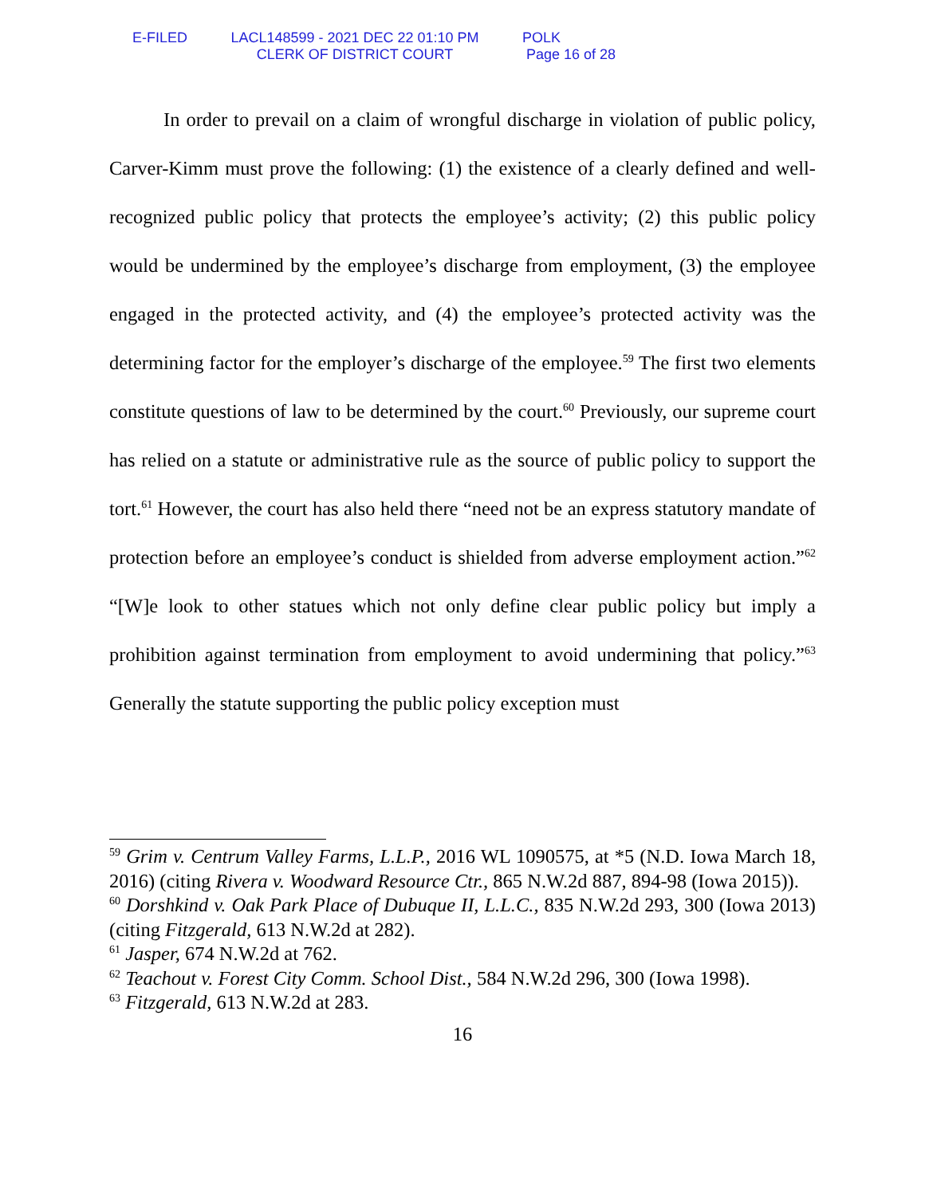E-FILED LACL148599 - 2021 DEC 22 01:10 PM
CLERK OF DISTRICT COURT
POLK
Page 16 of 28
In order to prevail on a claim of wrongful discharge in violation of public policy, Carver-Kimm must prove the following: (1) the existence of a clearly defined and well-recognized public policy that protects the employee’s activity; (2) this public policy would be undermined by the employee’s discharge from employment, (3) the employee engaged in the protected activity, and (4) the employee’s protected activity was the determining factor for the employer’s discharge of the employee.<sup>59</sup> The first two elements constitute questions of law to be determined by the court.<sup>60</sup> Previously, our supreme court has relied on a statute or administrative rule as the source of public policy to support the tort.<sup>61</sup> However, the court has also held there “need not be an express statutory mandate of protection before an employee’s conduct is shielded from adverse employment action.”<sup>62</sup> “[W]e look to other statues which not only define clear public policy but imply a prohibition against termination from employment to avoid undermining that policy.”<sup>63</sup> Generally the statute supporting the public policy exception must
<sup>59</sup> Grim v. Centrum Valley Farms, L.L.P., 2016 WL 1090575, at *5 (N.D. Iowa March 18, 2016) (citing Rivera v. Woodward Resource Ctr., 865 N.W.2d 887, 894-98 (Iowa 2015)).
<sup>60</sup> Dorshkind v. Oak Park Place of Dubuque II, L.L.C., 835 N.W.2d 293, 300 (Iowa 2013) (citing Fitzgerald, 613 N.W.2d at 282).
<sup>61</sup> Jasper, 674 N.W.2d at 762.
<sup>62</sup> Teachout v. Forest City Comm. School Dist., 584 N.W.2d 296, 300 (Iowa 1998).
<sup>63</sup> Fitzgerald, 613 N.W.2d at 283.
16